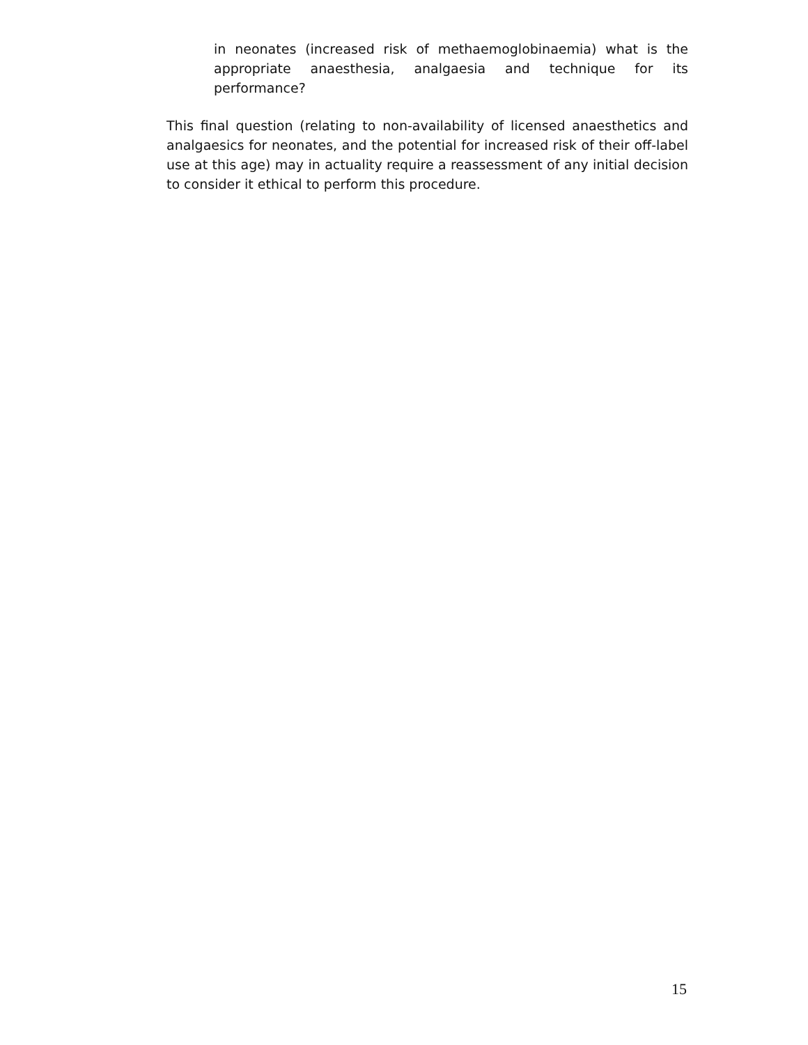in neonates (increased risk of methaemoglobinaemia) what is the appropriate anaesthesia, analgaesia and technique for its performance?
This final question (relating to non-availability of licensed anaesthetics and analgaesics for neonates, and the potential for increased risk of their off-label use at this age) may in actuality require a reassessment of any initial decision to consider it ethical to perform this procedure.
15